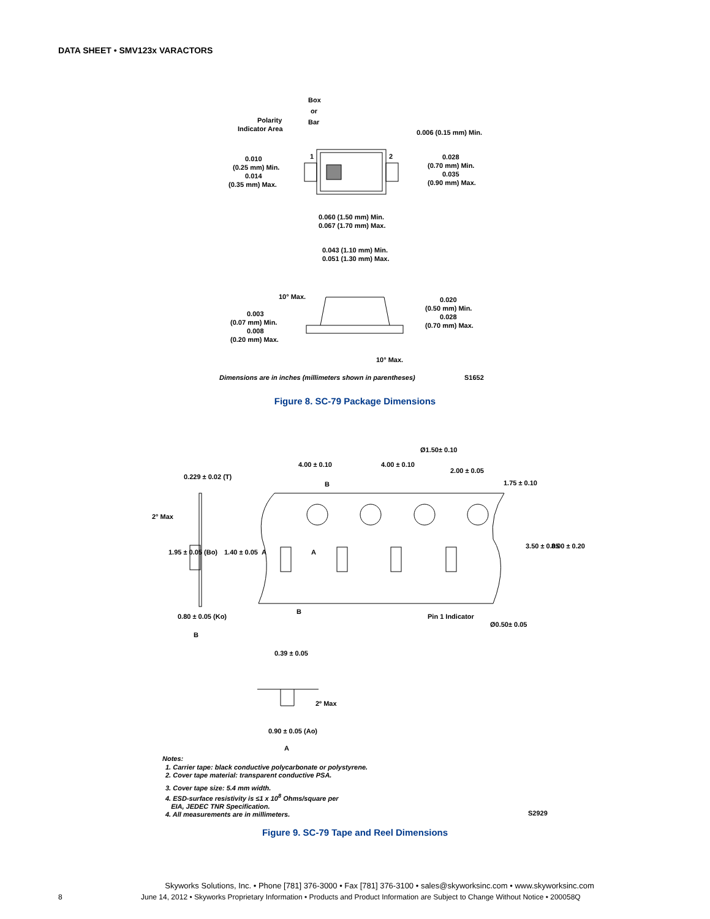DATA SHEET • SMV123x VARACTORS
Box
or
Bar
Polarity
Indicator Area
0.006 (0.15 mm) Min.
1
2
0.010
(0.25 mm) Min.
0.014
(0.35 mm) Max.
0.028
(0.70 mm) Min.
0.035
(0.90 mm) Max.
0.060 (1.50 mm) Min.
0.067 (1.70 mm) Max.
0.043 (1.10 mm) Min.
0.051 (1.30 mm) Max.
10° Max.
0.020
(0.50 mm) Min.
0.028
(0.70 mm) Max.
0.003
(0.07 mm) Min.
0.008
(0.20 mm) Max.
10° Max.
Dimensions are in inches (millimeters shown in parentheses)
S1652
Figure 8. SC-79 Package Dimensions
0.229 ± 0.02 (T)
2° Max
0.80 ± 0.05 (Ko)
B
4.00 ± 0.10
4.00 ± 0.10
Ø1.50± 0.10
2.00 ± 0.05
1.75 ± 0.10
B
B
A
A
3.50 ± 0.05
8.00 ± 0.20
1.95 ± 0.05 (Bo)
1.40 ± 0.05
Pin 1 Indicator
Ø0.50± 0.05
0.39 ± 0.05
2º Max
0.90 ± 0.05 (Ao)
A
Notes:
1. Carrier tape: black conductive polycarbonate or polystyrene.
2. Cover tape material: transparent conductive PSA.
3. Cover tape size: 5.4 mm width.
4. ESD-surface resistivity is ≤1 x 10<sup>8</sup> Ohms/square per
EIA, JEDEC TNR Specification.
4. All measurements are in millimeters.
S2929
Figure 9. SC-79 Tape and Reel Dimensions
Skyworks Solutions, Inc. • Phone [781] 376-3000 • Fax [781] 376-3100 • sales@skyworksinc.com • www.skyworksinc.com
8 June 14, 2012 • Skyworks Proprietary Information • Products and Product Information are Subject to Change Without Notice • 200058Q